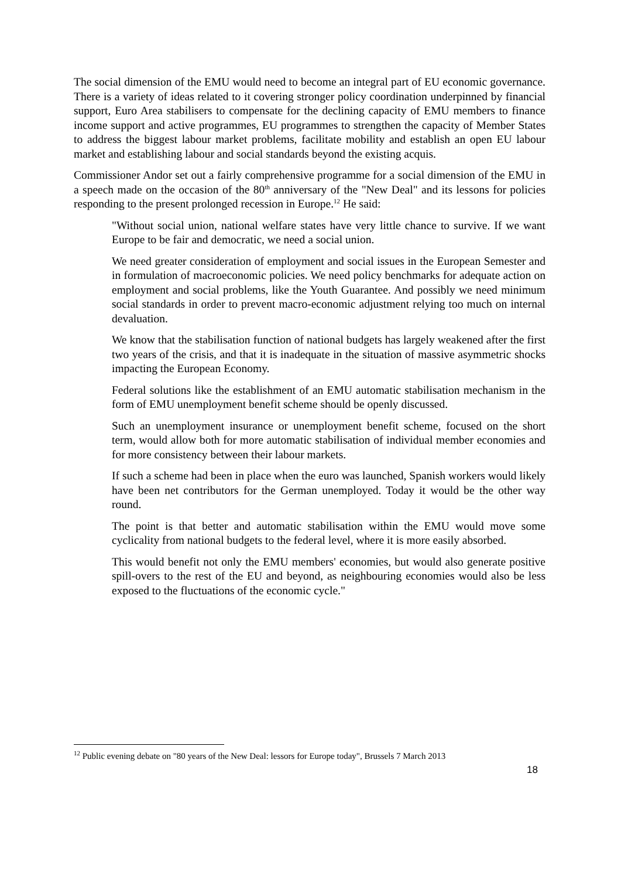The social dimension of the EMU would need to become an integral part of EU economic governance. There is a variety of ideas related to it covering stronger policy coordination underpinned by financial support, Euro Area stabilisers to compensate for the declining capacity of EMU members to finance income support and active programmes, EU programmes to strengthen the capacity of Member States to address the biggest labour market problems, facilitate mobility and establish an open EU labour market and establishing labour and social standards beyond the existing acquis.
Commissioner Andor set out a fairly comprehensive programme for a social dimension of the EMU in a speech made on the occasion of the 80<sup>th</sup> anniversary of the "New Deal" and its lessons for policies responding to the present prolonged recession in Europe.<sup>12</sup> He said:
"Without social union, national welfare states have very little chance to survive. If we want Europe to be fair and democratic, we need a social union.
We need greater consideration of employment and social issues in the European Semester and in formulation of macroeconomic policies. We need policy benchmarks for adequate action on employment and social problems, like the Youth Guarantee. And possibly we need minimum social standards in order to prevent macro-economic adjustment relying too much on internal devaluation.
We know that the stabilisation function of national budgets has largely weakened after the first two years of the crisis, and that it is inadequate in the situation of massive asymmetric shocks impacting the European Economy.
Federal solutions like the establishment of an EMU automatic stabilisation mechanism in the form of EMU unemployment benefit scheme should be openly discussed.
Such an unemployment insurance or unemployment benefit scheme, focused on the short term, would allow both for more automatic stabilisation of individual member economies and for more consistency between their labour markets.
If such a scheme had been in place when the euro was launched, Spanish workers would likely have been net contributors for the German unemployed. Today it would be the other way round.
The point is that better and automatic stabilisation within the EMU would move some cyclicality from national budgets to the federal level, where it is more easily absorbed.
This would benefit not only the EMU members' economies, but would also generate positive spill-overs to the rest of the EU and beyond, as neighbouring economies would also be less exposed to the fluctuations of the economic cycle."
<sup>12</sup> Public evening debate on "80 years of the New Deal: lessors for Europe today", Brussels 7 March 2013
18